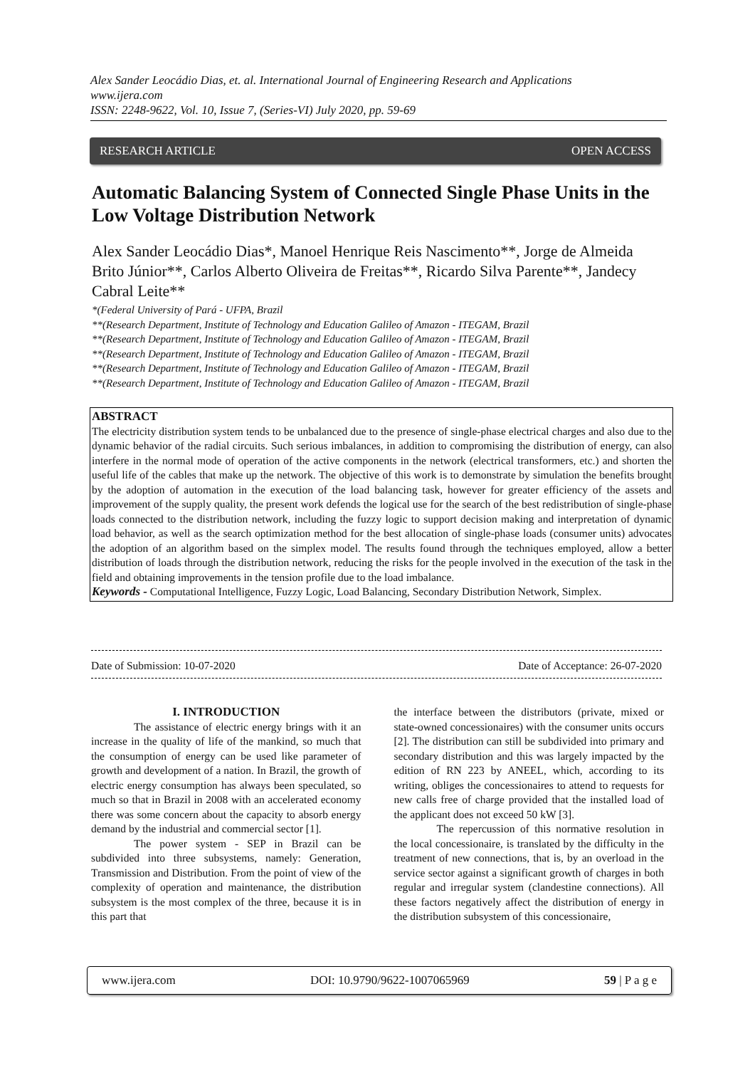Alex Sander Leocádio Dias, et. al. International Journal of Engineering Research and Applications
www.ijera.com
ISSN: 2248-9622, Vol. 10, Issue 7, (Series-VI) July 2020, pp. 59-69
RESEARCH ARTICLE OPEN ACCESS
Automatic Balancing System of Connected Single Phase Units in the Low Voltage Distribution Network
Alex Sander Leocádio Dias*, Manoel Henrique Reis Nascimento**, Jorge de Almeida Brito Júnior**, Carlos Alberto Oliveira de Freitas**, Ricardo Silva Parente**, Jandecy Cabral Leite**
*(Federal University of Pará - UFPA, Brazil
**(Research Department, Institute of Technology and Education Galileo of Amazon - ITEGAM, Brazil
**(Research Department, Institute of Technology and Education Galileo of Amazon - ITEGAM, Brazil
**(Research Department, Institute of Technology and Education Galileo of Amazon - ITEGAM, Brazil
**(Research Department, Institute of Technology and Education Galileo of Amazon - ITEGAM, Brazil
**(Research Department, Institute of Technology and Education Galileo of Amazon - ITEGAM, Brazil
ABSTRACT
The electricity distribution system tends to be unbalanced due to the presence of single-phase electrical charges and also due to the dynamic behavior of the radial circuits. Such serious imbalances, in addition to compromising the distribution of energy, can also interfere in the normal mode of operation of the active components in the network (electrical transformers, etc.) and shorten the useful life of the cables that make up the network. The objective of this work is to demonstrate by simulation the benefits brought by the adoption of automation in the execution of the load balancing task, however for greater efficiency of the assets and improvement of the supply quality, the present work defends the logical use for the search of the best redistribution of single-phase loads connected to the distribution network, including the fuzzy logic to support decision making and interpretation of dynamic load behavior, as well as the search optimization method for the best allocation of single-phase loads (consumer units) advocates the adoption of an algorithm based on the simplex model. The results found through the techniques employed, allow a better distribution of loads through the distribution network, reducing the risks for the people involved in the execution of the task in the field and obtaining improvements in the tension profile due to the load imbalance.
Keywords - Computational Intelligence, Fuzzy Logic, Load Balancing, Secondary Distribution Network, Simplex.
Date of Submission: 10-07-2020 Date of Acceptance: 26-07-2020
I. INTRODUCTION
The assistance of electric energy brings with it an increase in the quality of life of the mankind, so much that the consumption of energy can be used like parameter of growth and development of a nation. In Brazil, the growth of electric energy consumption has always been speculated, so much so that in Brazil in 2008 with an accelerated economy there was some concern about the capacity to absorb energy demand by the industrial and commercial sector [1].
The power system - SEP in Brazil can be subdivided into three subsystems, namely: Generation, Transmission and Distribution. From the point of view of the complexity of operation and maintenance, the distribution subsystem is the most complex of the three, because it is in this part that
the interface between the distributors (private, mixed or state-owned concessionaires) with the consumer units occurs [2]. The distribution can still be subdivided into primary and secondary distribution and this was largely impacted by the edition of RN 223 by ANEEL, which, according to its writing, obliges the concessionaires to attend to requests for new calls free of charge provided that the installed load of the applicant does not exceed 50 kW [3].
The repercussion of this normative resolution in the local concessionaire, is translated by the difficulty in the treatment of new connections, that is, by an overload in the service sector against a significant growth of charges in both regular and irregular system (clandestine connections). All these factors negatively affect the distribution of energy in the distribution subsystem of this concessionaire,
www.ijera.com DOI: 10.9790/9622-1007065969 59 | P a g e